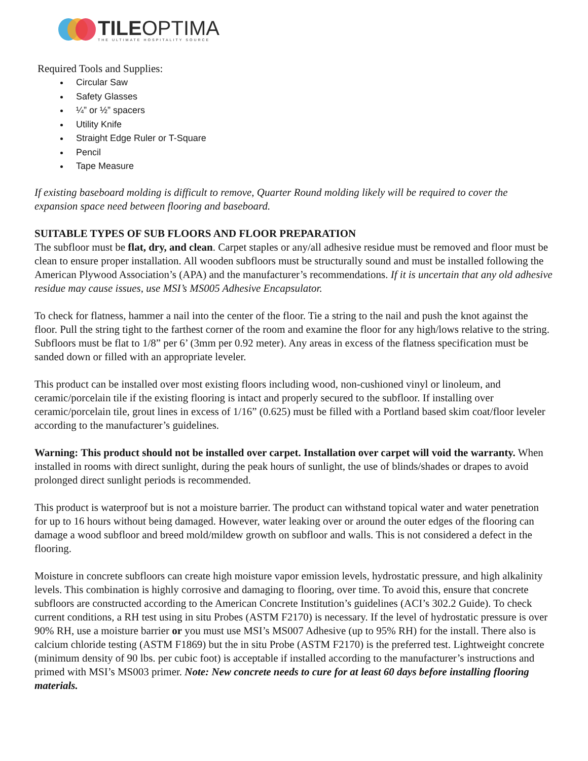TILEOPTIMA
THE ULTIMATE HOSPITALITY SOURCE
Required Tools and Supplies:
Circular Saw
Safety Glasses
¼” or ½” spacers
Utility Knife
Straight Edge Ruler or T-Square
Pencil
Tape Measure
If existing baseboard molding is difficult to remove, Quarter Round molding likely will be required to cover the expansion space need between flooring and baseboard.
SUITABLE TYPES OF SUB FLOORS AND FLOOR PREPARATION
The subfloor must be flat, dry, and clean. Carpet staples or any/all adhesive residue must be removed and floor must be clean to ensure proper installation. All wooden subfloors must be structurally sound and must be installed following the American Plywood Association’s (APA) and the manufacturer’s recommendations. If it is uncertain that any old adhesive residue may cause issues, use MSI’s MS005 Adhesive Encapsulator.
To check for flatness, hammer a nail into the center of the floor. Tie a string to the nail and push the knot against the floor. Pull the string tight to the farthest corner of the room and examine the floor for any high/lows relative to the string. Subfloors must be flat to 1/8” per 6’ (3mm per 0.92 meter). Any areas in excess of the flatness specification must be sanded down or filled with an appropriate leveler.
This product can be installed over most existing floors including wood, non-cushioned vinyl or linoleum, and ceramic/porcelain tile if the existing flooring is intact and properly secured to the subfloor. If installing over ceramic/porcelain tile, grout lines in excess of 1/16” (0.625) must be filled with a Portland based skim coat/floor leveler according to the manufacturer’s guidelines.
Warning: This product should not be installed over carpet. Installation over carpet will void the warranty. When installed in rooms with direct sunlight, during the peak hours of sunlight, the use of blinds/shades or drapes to avoid prolonged direct sunlight periods is recommended.
This product is waterproof but is not a moisture barrier. The product can withstand topical water and water penetration for up to 16 hours without being damaged. However, water leaking over or around the outer edges of the flooring can damage a wood subfloor and breed mold/mildew growth on subfloor and walls. This is not considered a defect in the flooring.
Moisture in concrete subfloors can create high moisture vapor emission levels, hydrostatic pressure, and high alkalinity levels. This combination is highly corrosive and damaging to flooring, over time. To avoid this, ensure that concrete subfloors are constructed according to the American Concrete Institution’s guidelines (ACI’s 302.2 Guide). To check current conditions, a RH test using in situ Probes (ASTM F2170) is necessary. If the level of hydrostatic pressure is over 90% RH, use a moisture barrier or you must use MSI’s MS007 Adhesive (up to 95% RH) for the install. There also is calcium chloride testing (ASTM F1869) but the in situ Probe (ASTM F2170) is the preferred test. Lightweight concrete (minimum density of 90 lbs. per cubic foot) is acceptable if installed according to the manufacturer’s instructions and primed with MSI’s MS003 primer. Note: New concrete needs to cure for at least 60 days before installing flooring materials.